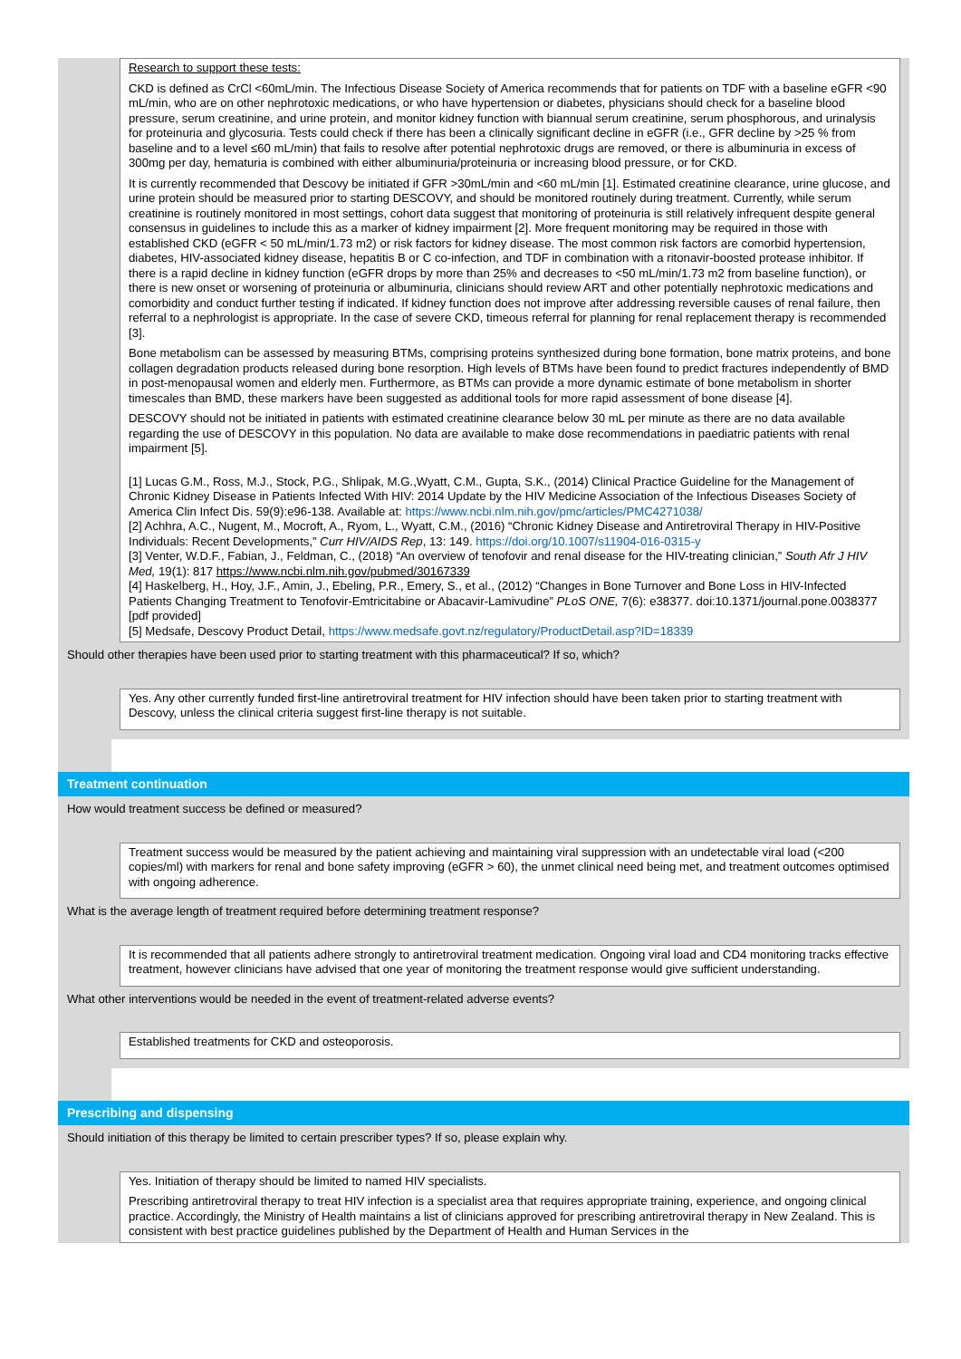Research to support these tests:
CKD is defined as CrCl <60mL/min. The Infectious Disease Society of America recommends that for patients on TDF with a baseline eGFR <90 mL/min, who are on other nephrotoxic medications, or who have hypertension or diabetes, physicians should check for a baseline blood pressure, serum creatinine, and urine protein, and monitor kidney function with biannual serum creatinine, serum phosphorous, and urinalysis for proteinuria and glycosuria. Tests could check if there has been a clinically significant decline in eGFR (i.e., GFR decline by >25 % from baseline and to a level ≤60 mL/min) that fails to resolve after potential nephrotoxic drugs are removed, or there is albuminuria in excess of 300mg per day, hematuria is combined with either albuminuria/proteinuria or increasing blood pressure, or for CKD.
It is currently recommended that Descovy be initiated if GFR >30mL/min and <60 mL/min [1]. Estimated creatinine clearance, urine glucose, and urine protein should be measured prior to starting DESCOVY, and should be monitored routinely during treatment. Currently, while serum creatinine is routinely monitored in most settings, cohort data suggest that monitoring of proteinuria is still relatively infrequent despite general consensus in guidelines to include this as a marker of kidney impairment [2]. More frequent monitoring may be required in those with established CKD (eGFR < 50 mL/min/1.73 m2) or risk factors for kidney disease. The most common risk factors are comorbid hypertension, diabetes, HIV-associated kidney disease, hepatitis B or C co-infection, and TDF in combination with a ritonavir-boosted protease inhibitor. If there is a rapid decline in kidney function (eGFR drops by more than 25% and decreases to <50 mL/min/1.73 m2 from baseline function), or there is new onset or worsening of proteinuria or albuminuria, clinicians should review ART and other potentially nephrotoxic medications and comorbidity and conduct further testing if indicated. If kidney function does not improve after addressing reversible causes of renal failure, then referral to a nephrologist is appropriate. In the case of severe CKD, timeous referral for planning for renal replacement therapy is recommended [3].
Bone metabolism can be assessed by measuring BTMs, comprising proteins synthesized during bone formation, bone matrix proteins, and bone collagen degradation products released during bone resorption. High levels of BTMs have been found to predict fractures independently of BMD in post-menopausal women and elderly men. Furthermore, as BTMs can provide a more dynamic estimate of bone metabolism in shorter timescales than BMD, these markers have been suggested as additional tools for more rapid assessment of bone disease [4].
DESCOVY should not be initiated in patients with estimated creatinine clearance below 30 mL per minute as there are no data available regarding the use of DESCOVY in this population. No data are available to make dose recommendations in paediatric patients with renal impairment [5].
[1] Lucas G.M., Ross, M.J., Stock, P.G., Shlipak, M.G.,Wyatt, C.M., Gupta, S.K., (2014) Clinical Practice Guideline for the Management of Chronic Kidney Disease in Patients Infected With HIV: 2014 Update by the HIV Medicine Association of the Infectious Diseases Society of America Clin Infect Dis. 59(9):e96-138. Available at: https://www.ncbi.nlm.nih.gov/pmc/articles/PMC4271038/
[2] Achhra, A.C., Nugent, M., Mocroft, A., Ryom, L., Wyatt, C.M., (2016) “Chronic Kidney Disease and Antiretroviral Therapy in HIV-Positive Individuals: Recent Developments,” Curr HIV/AIDS Rep, 13: 149. https://doi.org/10.1007/s11904-016-0315-y
[3] Venter, W.D.F., Fabian, J., Feldman, C., (2018) “An overview of tenofovir and renal disease for the HIV-treating clinician,” South Afr J HIV Med, 19(1): 817 https://www.ncbi.nlm.nih.gov/pubmed/30167339
[4] Haskelberg, H., Hoy, J.F., Amin, J., Ebeling, P.R., Emery, S., et al., (2012) “Changes in Bone Turnover and Bone Loss in HIV-Infected Patients Changing Treatment to Tenofovir-Emtricitabine or Abacavir-Lamivudine” PLoS ONE, 7(6): e38377. doi:10.1371/journal.pone.0038377 [pdf provided]
[5] Medsafe, Descovy Product Detail, https://www.medsafe.govt.nz/regulatory/ProductDetail.asp?ID=18339
Should other therapies have been used prior to starting treatment with this pharmaceutical? If so, which?
Yes. Any other currently funded first-line antiretroviral treatment for HIV infection should have been taken prior to starting treatment with Descovy, unless the clinical criteria suggest first-line therapy is not suitable.
Treatment continuation
How would treatment success be defined or measured?
Treatment success would be measured by the patient achieving and maintaining viral suppression with an undetectable viral load (<200 copies/ml) with markers for renal and bone safety improving (eGFR > 60), the unmet clinical need being met, and treatment outcomes optimised with ongoing adherence.
What is the average length of treatment required before determining treatment response?
It is recommended that all patients adhere strongly to antiretroviral treatment medication. Ongoing viral load and CD4 monitoring tracks effective treatment, however clinicians have advised that one year of monitoring the treatment response would give sufficient understanding.
What other interventions would be needed in the event of treatment-related adverse events?
Established treatments for CKD and osteoporosis.
Prescribing and dispensing
Should initiation of this therapy be limited to certain prescriber types? If so, please explain why.
Yes. Initiation of therapy should be limited to named HIV specialists.
Prescribing antiretroviral therapy to treat HIV infection is a specialist area that requires appropriate training, experience, and ongoing clinical practice. Accordingly, the Ministry of Health maintains a list of clinicians approved for prescribing antiretroviral therapy in New Zealand. This is consistent with best practice guidelines published by the Department of Health and Human Services in the